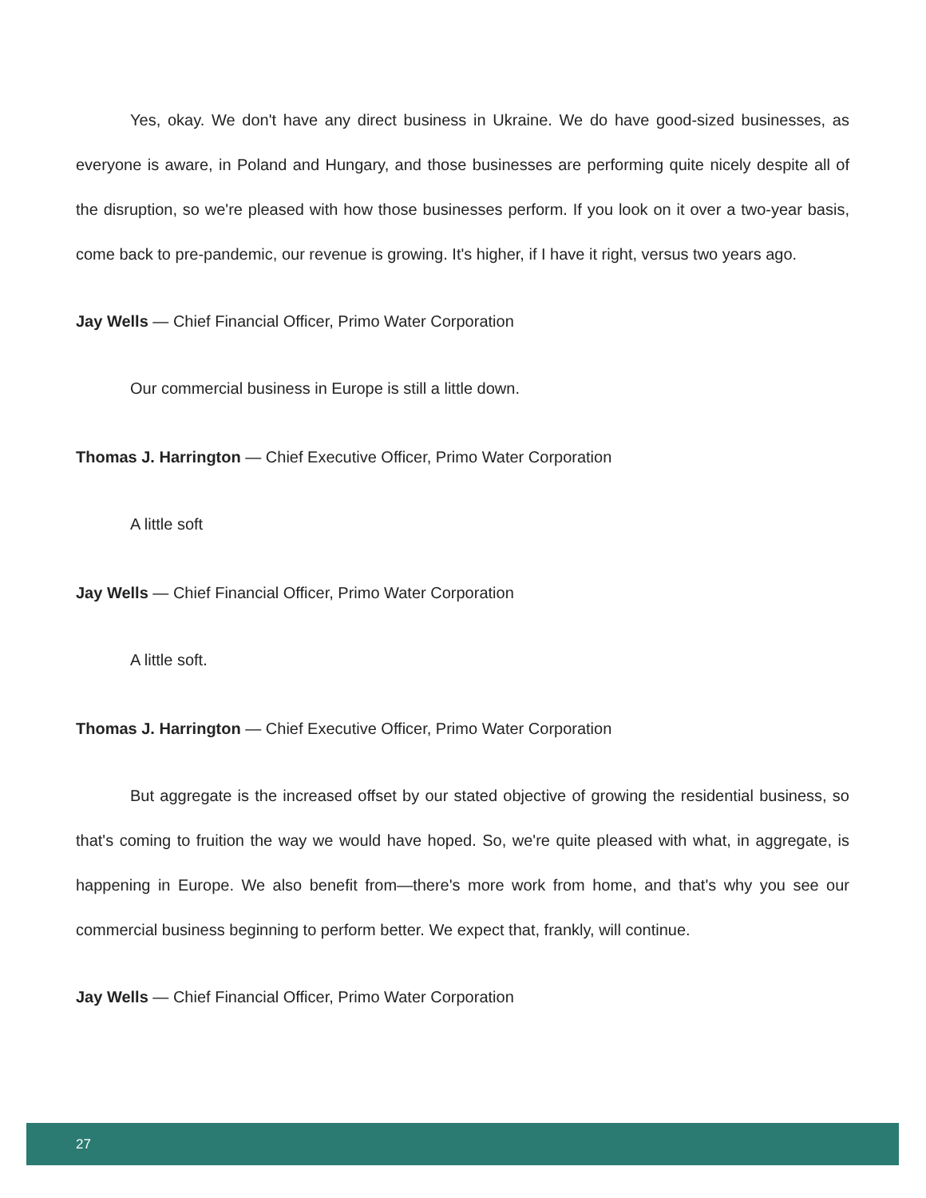Yes, okay. We don't have any direct business in Ukraine. We do have good-sized businesses, as everyone is aware, in Poland and Hungary, and those businesses are performing quite nicely despite all of the disruption, so we're pleased with how those businesses perform. If you look on it over a two-year basis, come back to pre-pandemic, our revenue is growing. It's higher, if I have it right, versus two years ago.
Jay Wells — Chief Financial Officer, Primo Water Corporation
Our commercial business in Europe is still a little down.
Thomas J. Harrington — Chief Executive Officer, Primo Water Corporation
A little soft
Jay Wells — Chief Financial Officer, Primo Water Corporation
A little soft.
Thomas J. Harrington — Chief Executive Officer, Primo Water Corporation
But aggregate is the increased offset by our stated objective of growing the residential business, so that's coming to fruition the way we would have hoped. So, we're quite pleased with what, in aggregate, is happening in Europe. We also benefit from—there's more work from home, and that's why you see our commercial business beginning to perform better. We expect that, frankly, will continue.
Jay Wells — Chief Financial Officer, Primo Water Corporation
27